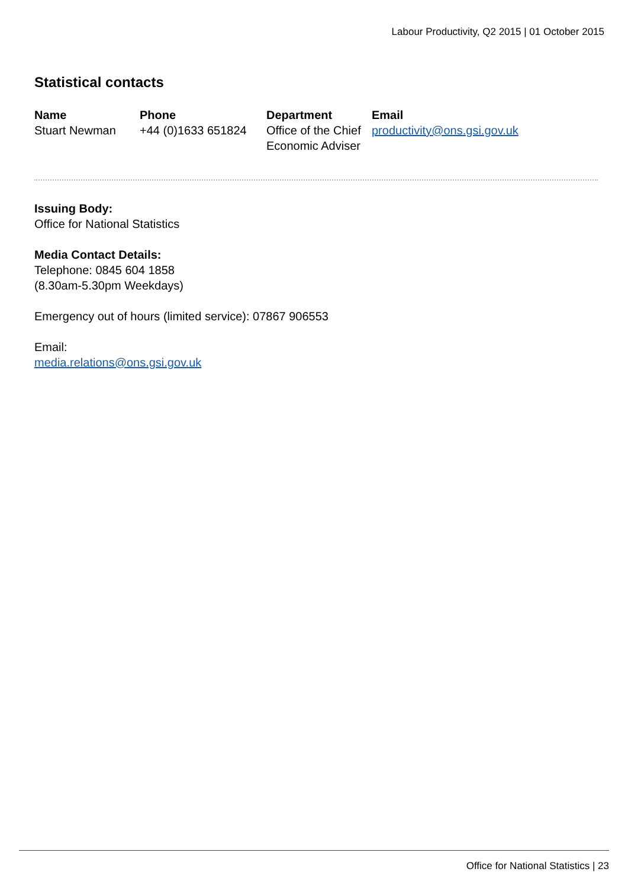Labour Productivity, Q2 2015 | 01 October 2015
Statistical contacts
| Name | Phone | Department | Email |
| --- | --- | --- | --- |
| Stuart Newman | +44 (0)1633 651824 | Office of the Chief Economic Adviser | productivity@ons.gsi.gov.uk |
Issuing Body:
Office for National Statistics
Media Contact Details:
Telephone: 0845 604 1858
(8.30am-5.30pm Weekdays)
Emergency out of hours (limited service): 07867 906553
Email:
media.relations@ons.gsi.gov.uk
Office for National Statistics | 23